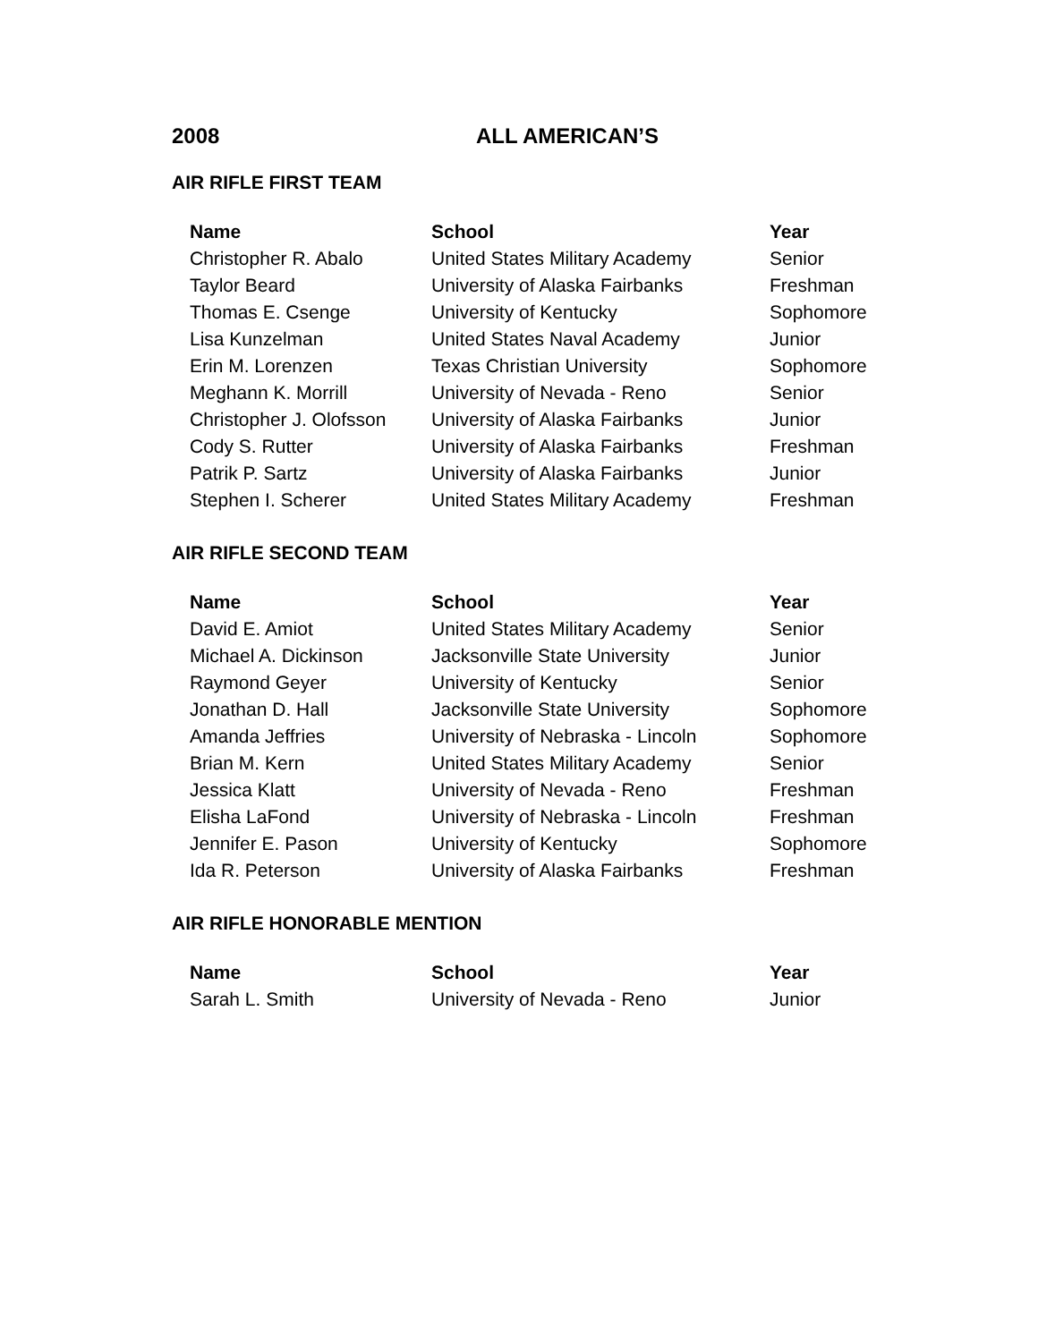2008 ALL AMERICAN’S
AIR RIFLE FIRST TEAM
| Name | School | Year |
| --- | --- | --- |
| Christopher R. Abalo | United States Military Academy | Senior |
| Taylor Beard | University of Alaska Fairbanks | Freshman |
| Thomas E. Csenge | University of Kentucky | Sophomore |
| Lisa Kunzelman | United States Naval Academy | Junior |
| Erin M. Lorenzen | Texas Christian University | Sophomore |
| Meghann K. Morrill | University of Nevada - Reno | Senior |
| Christopher J. Olofsson | University of Alaska Fairbanks | Junior |
| Cody S. Rutter | University of Alaska Fairbanks | Freshman |
| Patrik P. Sartz | University of Alaska Fairbanks | Junior |
| Stephen I. Scherer | United States Military Academy | Freshman |
AIR RIFLE SECOND TEAM
| Name | School | Year |
| --- | --- | --- |
| David E. Amiot | United States Military Academy | Senior |
| Michael A. Dickinson | Jacksonville State University | Junior |
| Raymond Geyer | University of Kentucky | Senior |
| Jonathan D. Hall | Jacksonville State University | Sophomore |
| Amanda Jeffries | University of Nebraska - Lincoln | Sophomore |
| Brian M. Kern | United States Military Academy | Senior |
| Jessica Klatt | University of Nevada - Reno | Freshman |
| Elisha LaFond | University of Nebraska - Lincoln | Freshman |
| Jennifer E. Pason | University of Kentucky | Sophomore |
| Ida R. Peterson | University of Alaska Fairbanks | Freshman |
AIR RIFLE HONORABLE MENTION
| Name | School | Year |
| --- | --- | --- |
| Sarah L. Smith | University of Nevada - Reno | Junior |